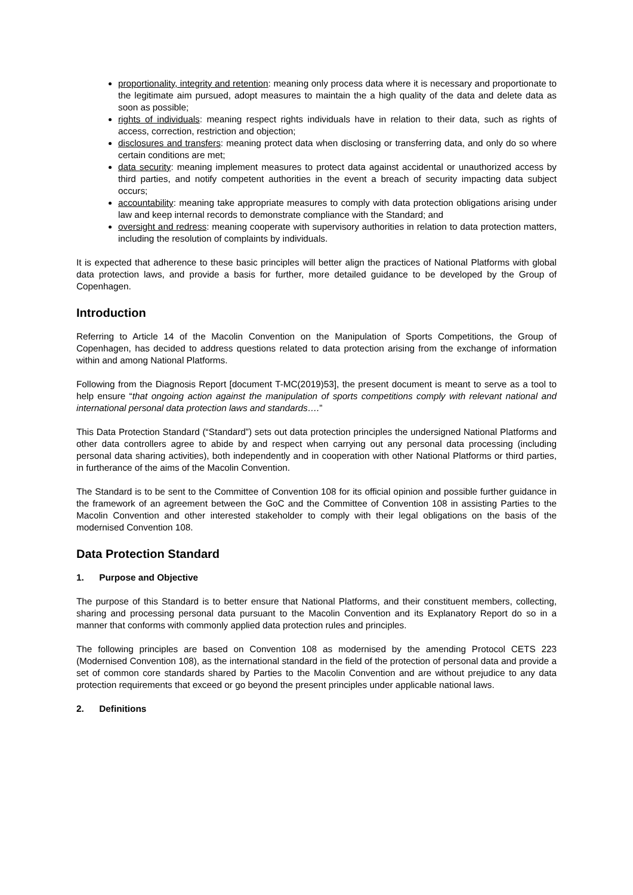proportionality, integrity and retention: meaning only process data where it is necessary and proportionate to the legitimate aim pursued, adopt measures to maintain the a high quality of the data and delete data as soon as possible;
rights of individuals: meaning respect rights individuals have in relation to their data, such as rights of access, correction, restriction and objection;
disclosures and transfers: meaning protect data when disclosing or transferring data, and only do so where certain conditions are met;
data security: meaning implement measures to protect data against accidental or unauthorized access by third parties, and notify competent authorities in the event a breach of security impacting data subject occurs;
accountability: meaning take appropriate measures to comply with data protection obligations arising under law and keep internal records to demonstrate compliance with the Standard; and
oversight and redress: meaning cooperate with supervisory authorities in relation to data protection matters, including the resolution of complaints by individuals.
It is expected that adherence to these basic principles will better align the practices of National Platforms with global data protection laws, and provide a basis for further, more detailed guidance to be developed by the Group of Copenhagen.
Introduction
Referring to Article 14 of the Macolin Convention on the Manipulation of Sports Competitions, the Group of Copenhagen, has decided to address questions related to data protection arising from the exchange of information within and among National Platforms.
Following from the Diagnosis Report [document T-MC(2019)53], the present document is meant to serve as a tool to help ensure “that ongoing action against the manipulation of sports competitions comply with relevant national and international personal data protection laws and standards….”
This Data Protection Standard (“Standard”) sets out data protection principles the undersigned National Platforms and other data controllers agree to abide by and respect when carrying out any personal data processing (including personal data sharing activities), both independently and in cooperation with other National Platforms or third parties, in furtherance of the aims of the Macolin Convention.
The Standard is to be sent to the Committee of Convention 108 for its official opinion and possible further guidance in the framework of an agreement between the GoC and the Committee of Convention 108 in assisting Parties to the Macolin Convention and other interested stakeholder to comply with their legal obligations on the basis of the modernised Convention 108.
Data Protection Standard
1. Purpose and Objective
The purpose of this Standard is to better ensure that National Platforms, and their constituent members, collecting, sharing and processing personal data pursuant to the Macolin Convention and its Explanatory Report do so in a manner that conforms with commonly applied data protection rules and principles.
The following principles are based on Convention 108 as modernised by the amending Protocol CETS 223 (Modernised Convention 108), as the international standard in the field of the protection of personal data and provide a set of common core standards shared by Parties to the Macolin Convention and are without prejudice to any data protection requirements that exceed or go beyond the present principles under applicable national laws.
2. Definitions